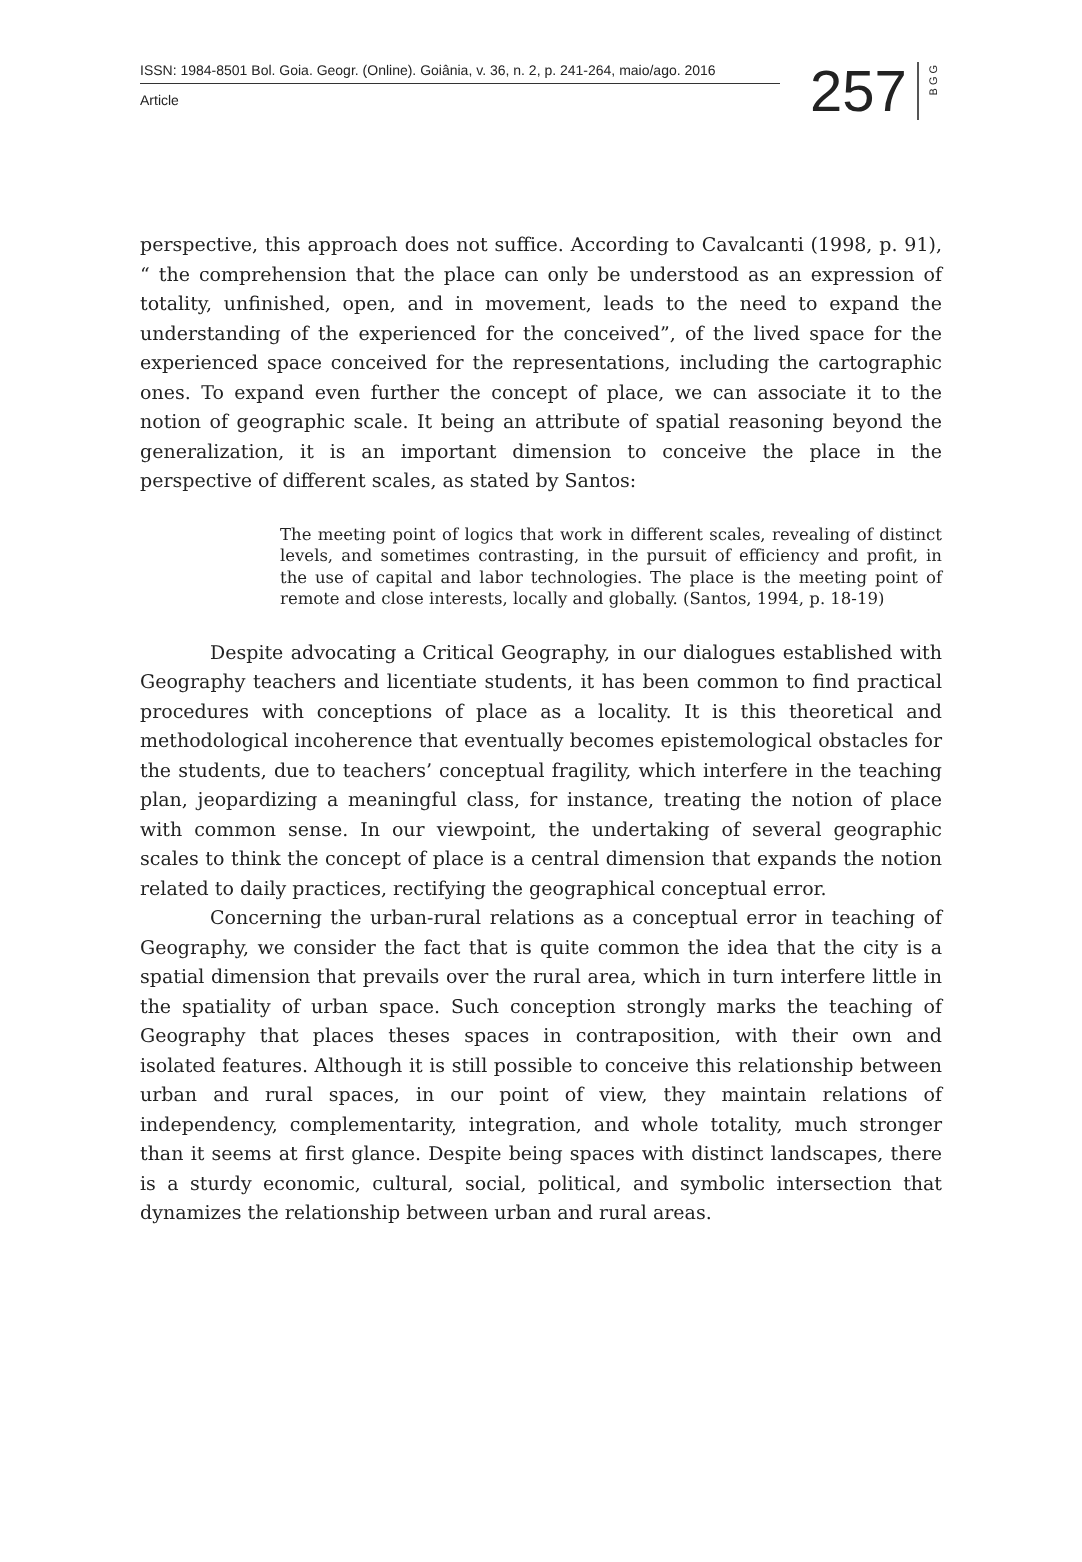ISSN: 1984-8501 Bol. Goia. Geogr. (Online). Goiânia, v. 36, n. 2, p. 241-264, maio/ago. 2016
Article
257
BGG
perspective, this approach does not suffice. According to Cavalcanti (1998, p. 91), “ the comprehension that the place can only be understood as an expression of totality, unfinished, open, and in movement, leads to the need to expand the understanding of the experienced for the conceived”, of the lived space for the experienced space conceived for the representations, including the cartographic ones. To expand even further the concept of place, we can associate it to the notion of geographic scale. It being an attribute of spatial reasoning beyond the generalization, it is an important dimension to conceive the place in the perspective of different scales, as stated by Santos:
The meeting point of logics that work in different scales, revealing of distinct levels, and sometimes contrasting, in the pursuit of efficiency and profit, in the use of capital and labor technologies. The place is the meeting point of remote and close interests, locally and globally. (Santos, 1994, p. 18-19)
Despite advocating a Critical Geography, in our dialogues established with Geography teachers and licentiate students, it has been common to find practical procedures with conceptions of place as a locality. It is this theoretical and methodological incoherence that eventually becomes epistemological obstacles for the students, due to teachers’ conceptual fragility, which interfere in the teaching plan, jeopardizing a meaningful class, for instance, treating the notion of place with common sense. In our viewpoint, the undertaking of several geographic scales to think the concept of place is a central dimension that expands the notion related to daily practices, rectifying the geographical conceptual error.
Concerning the urban-rural relations as a conceptual error in teaching of Geography, we consider the fact that is quite common the idea that the city is a spatial dimension that prevails over the rural area, which in turn interfere little in the spatiality of urban space. Such conception strongly marks the teaching of Geography that places theses spaces in contraposition, with their own and isolated features. Although it is still possible to conceive this relationship between urban and rural spaces, in our point of view, they maintain relations of independency, complementarity, integration, and whole totality, much stronger than it seems at first glance. Despite being spaces with distinct landscapes, there is a sturdy economic, cultural, social, political, and symbolic intersection that dynamizes the relationship between urban and rural areas.